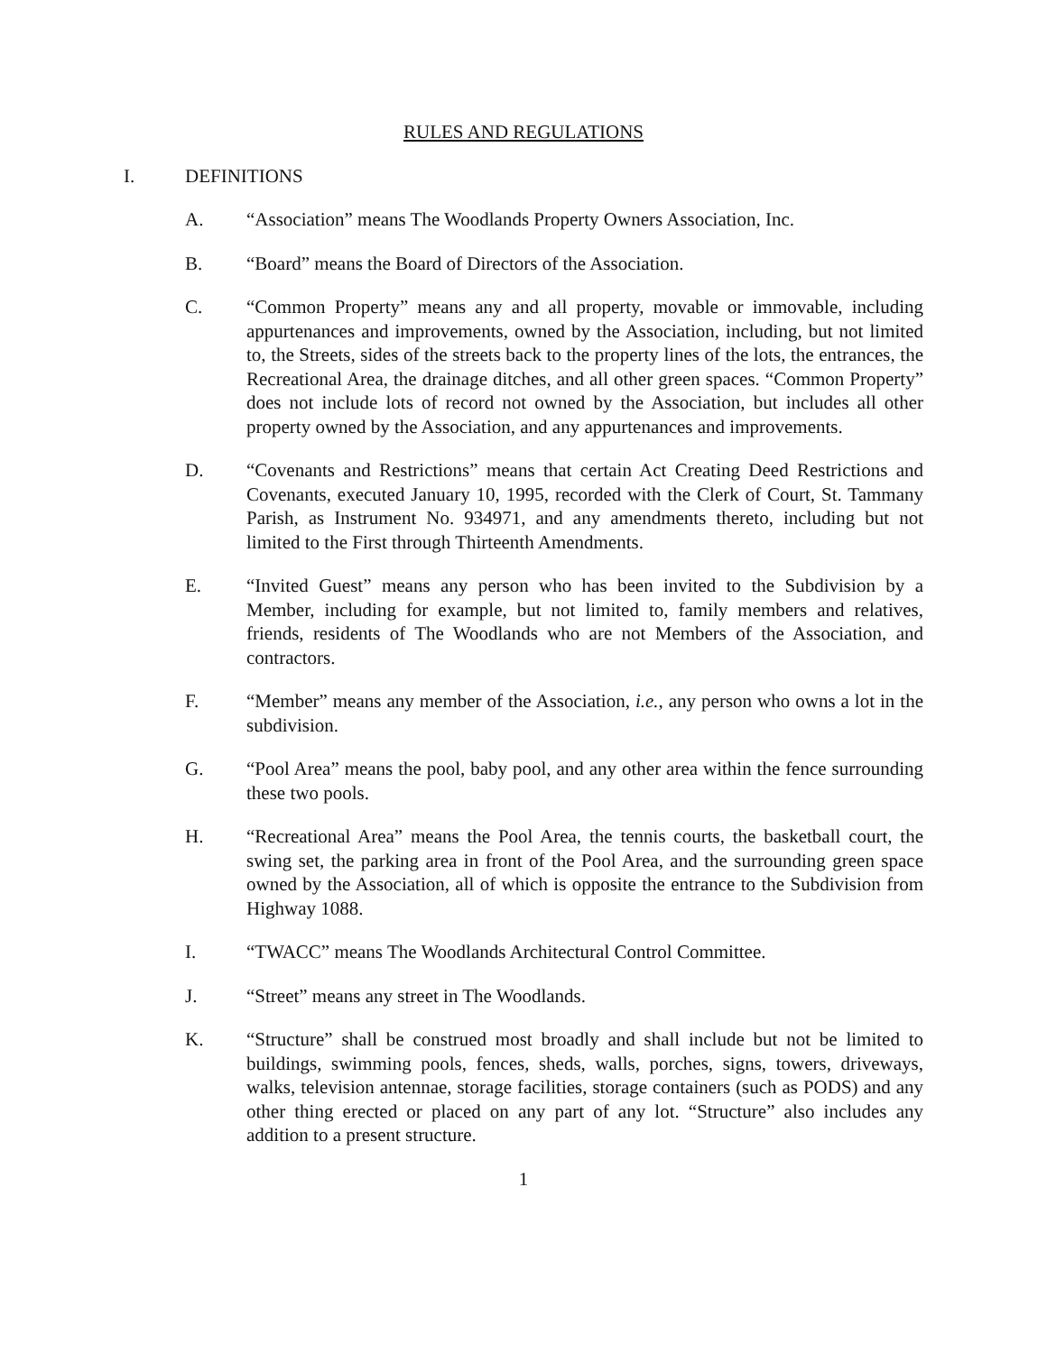RULES AND REGULATIONS
I. DEFINITIONS
A. “Association” means The Woodlands Property Owners Association, Inc.
B. “Board” means the Board of Directors of the Association.
C. “Common Property” means any and all property, movable or immovable, including appurtenances and improvements, owned by the Association, including, but not limited to, the Streets, sides of the streets back to the property lines of the lots, the entrances, the Recreational Area, the drainage ditches, and all other green spaces. “Common Property” does not include lots of record not owned by the Association, but includes all other property owned by the Association, and any appurtenances and improvements.
D. “Covenants and Restrictions” means that certain Act Creating Deed Restrictions and Covenants, executed January 10, 1995, recorded with the Clerk of Court, St. Tammany Parish, as Instrument No. 934971, and any amendments thereto, including but not limited to the First through Thirteenth Amendments.
E. “Invited Guest” means any person who has been invited to the Subdivision by a Member, including for example, but not limited to, family members and relatives, friends, residents of The Woodlands who are not Members of the Association, and contractors.
F. “Member” means any member of the Association, i.e., any person who owns a lot in the subdivision.
G. “Pool Area” means the pool, baby pool, and any other area within the fence surrounding these two pools.
H. “Recreational Area” means the Pool Area, the tennis courts, the basketball court, the swing set, the parking area in front of the Pool Area, and the surrounding green space owned by the Association, all of which is opposite the entrance to the Subdivision from Highway 1088.
I. “TWACC” means The Woodlands Architectural Control Committee.
J. “Street” means any street in The Woodlands.
K. “Structure” shall be construed most broadly and shall include but not be limited to buildings, swimming pools, fences, sheds, walls, porches, signs, towers, driveways, walks, television antennae, storage facilities, storage containers (such as PODS) and any other thing erected or placed on any part of any lot. “Structure” also includes any addition to a present structure.
1